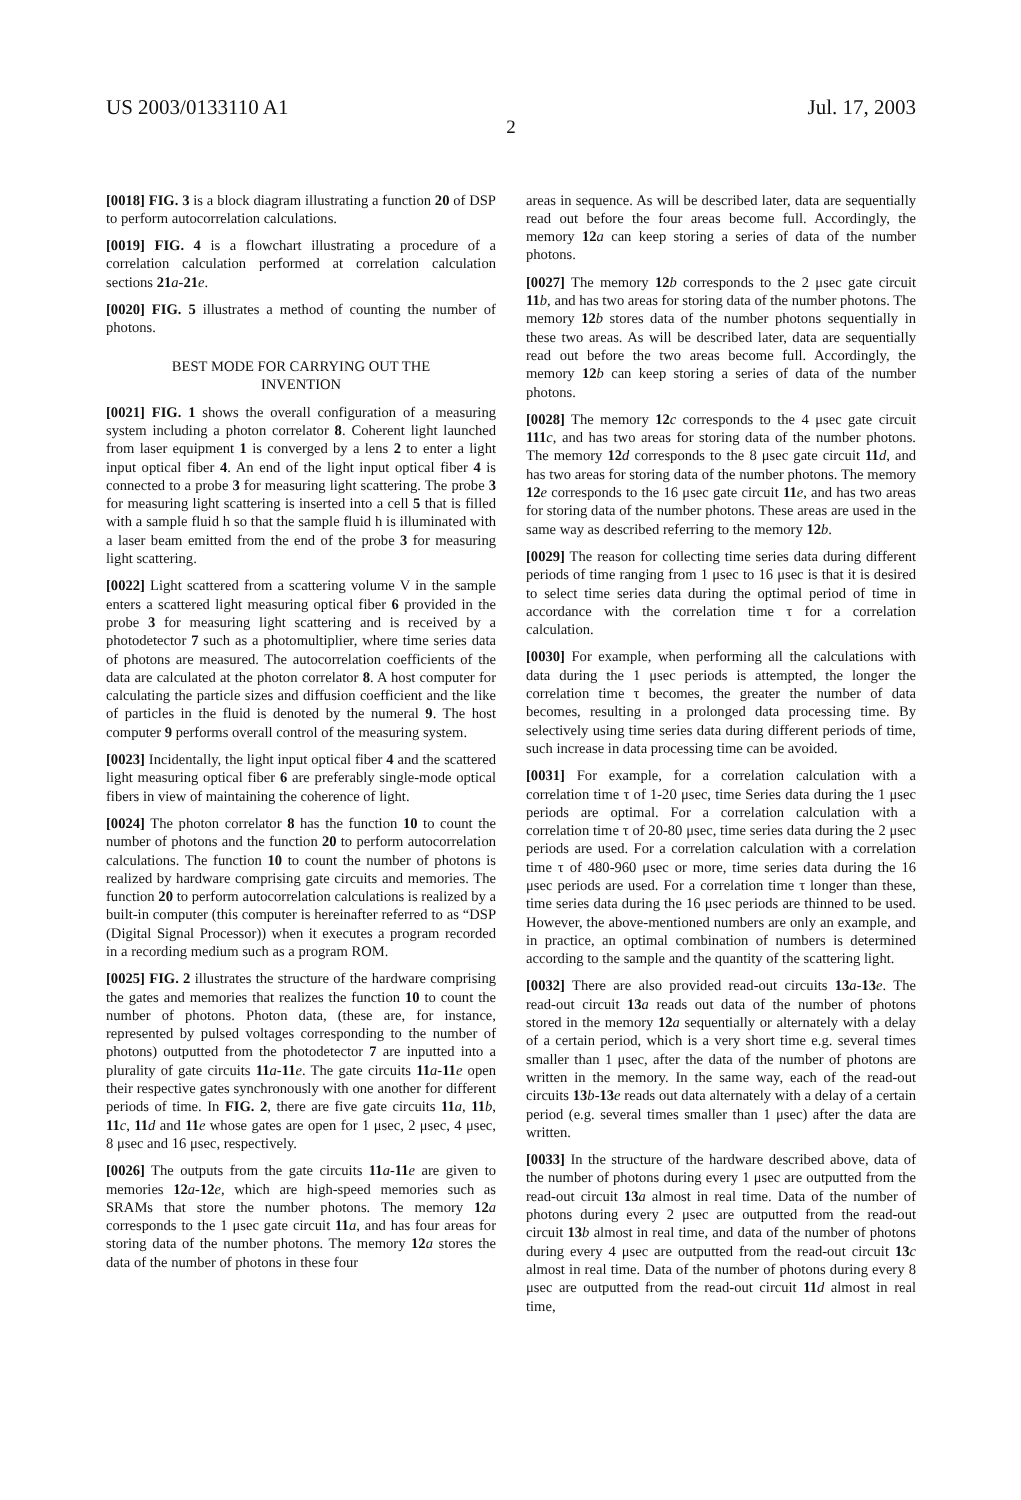US 2003/0133110 A1 Jul. 17, 2003
2
[0018] FIG. 3 is a block diagram illustrating a function 20 of DSP to perform autocorrelation calculations.
[0019] FIG. 4 is a flowchart illustrating a procedure of a correlation calculation performed at correlation calculation sections 21 a-21 e.
[0020] FIG. 5 illustrates a method of counting the number of photons.
BEST MODE FOR CARRYING OUT THE
INVENTION
[0021] FIG. 1 shows the overall configuration of a measuring system including a photon correlator 8. Coherent light launched from laser equipment 1 is converged by a lens 2 to enter a light input optical fiber 4. An end of the light input optical fiber 4 is connected to a probe 3 for measuring light scattering. The probe 3 for measuring light scattering is inserted into a cell 5 that is filled with a sample fluid h so that the sample fluid h is illuminated with a laser beam emitted from the end of the probe 3 for measuring light scattering.
[0022] Light scattered from a scattering volume V in the sample enters a scattered light measuring optical fiber 6 provided in the probe 3 for measuring light scattering and is received by a photodetector 7 such as a photomultiplier, where time series data of photons are measured. The autocorrelation coefficients of the data are calculated at the photon correlator 8. A host computer for calculating the particle sizes and diffusion coefficient and the like of particles in the fluid is denoted by the numeral 9. The host computer 9 performs overall control of the measuring system.
[0023] Incidentally, the light input optical fiber 4 and the scattered light measuring optical fiber 6 are preferably single-mode optical fibers in view of maintaining the coherence of light.
[0024] The photon correlator 8 has the function 10 to count the number of photons and the function 20 to perform autocorrelation calculations. The function 10 to count the number of photons is realized by hardware comprising gate circuits and memories. The function 20 to perform autocorrelation calculations is realized by a built-in computer (this computer is hereinafter referred to as “DSP (Digital Signal Processor)) when it executes a program recorded in a recording medium such as a program ROM.
[0025] FIG. 2 illustrates the structure of the hardware comprising the gates and memories that realizes the function 10 to count the number of photons. Photon data, (these are, for instance, represented by pulsed voltages corresponding to the number of photons) outputted from the photodetector 7 are inputted into a plurality of gate circuits 11 a-11 e. The gate circuits 11 a-11 e open their respective gates synchronously with one another for different periods of time. In FIG. 2, there are five gate circuits 11 a, 11 b, 11 c, 11 d and 11 e whose gates are open for 1 μsec, 2 μsec, 4 μsec, 8 μsec and 16 μsec, respectively.
[0026] The outputs from the gate circuits 11 a-11 e are given to memories 12 a-12 e, which are high-speed memories such as SRAMs that store the number photons. The memory 12 a corresponds to the 1 μsec gate circuit 11 a, and has four areas for storing data of the number photons. The memory 12 a stores the data of the number of photons in these four
areas in sequence. As will be described later, data are sequentially read out before the four areas become full. Accordingly, the memory 12 a can keep storing a series of data of the number photons.
[0027] The memory 12 b corresponds to the 2 μsec gate circuit 11 b, and has two areas for storing data of the number photons. The memory 12 b stores data of the number photons sequentially in these two areas. As will be described later, data are sequentially read out before the two areas become full. Accordingly, the memory 12 b can keep storing a series of data of the number photons.
[0028] The memory 12 c corresponds to the 4 μsec gate circuit 111 c, and has two areas for storing data of the number photons. The memory 12 d corresponds to the 8 μsec gate circuit 11 d, and has two areas for storing data of the number photons. The memory 12 e corresponds to the 16 μsec gate circuit 11 e, and has two areas for storing data of the number photons. These areas are used in the same way as described referring to the memory 12 b.
[0029] The reason for collecting time series data during different periods of time ranging from 1 μsec to 16 μsec is that it is desired to select time series data during the optimal period of time in accordance with the correlation time τ for a correlation calculation.
[0030] For example, when performing all the calculations with data during the 1 μsec periods is attempted, the longer the correlation time τ becomes, the greater the number of data becomes, resulting in a prolonged data processing time. By selectively using time series data during different periods of time, such increase in data processing time can be avoided.
[0031] For example, for a correlation calculation with a correlation time τ of 1-20 μsec, time Series data during the 1 μsec periods are optimal. For a correlation calculation with a correlation time τ of 20-80 μsec, time series data during the 2 μsec periods are used. For a correlation calculation with a correlation time τ of 480-960 μsec or more, time series data during the 16 μsec periods are used. For a correlation time τ longer than these, time series data during the 16 μsec periods are thinned to be used. However, the above-mentioned numbers are only an example, and in practice, an optimal combination of numbers is determined according to the sample and the quantity of the scattering light.
[0032] There are also provided read-out circuits 13 a-13 e. The read-out circuit 13 a reads out data of the number of photons stored in the memory 12 a sequentially or alternately with a delay of a certain period, which is a very short time e.g. several times smaller than 1 μsec, after the data of the number of photons are written in the memory. In the same way, each of the read-out circuits 13 b-13 e reads out data alternately with a delay of a certain period (e.g. several times smaller than 1 μsec) after the data are written.
[0033] In the structure of the hardware described above, data of the number of photons during every 1 μsec are outputted from the read-out circuit 13 a almost in real time. Data of the number of photons during every 2 μsec are outputted from the read-out circuit 13 b almost in real time, and data of the number of photons during every 4 μsec are outputted from the read-out circuit 13 c almost in real time. Data of the number of photons during every 8 μsec are outputted from the read-out circuit 11 d almost in real time,